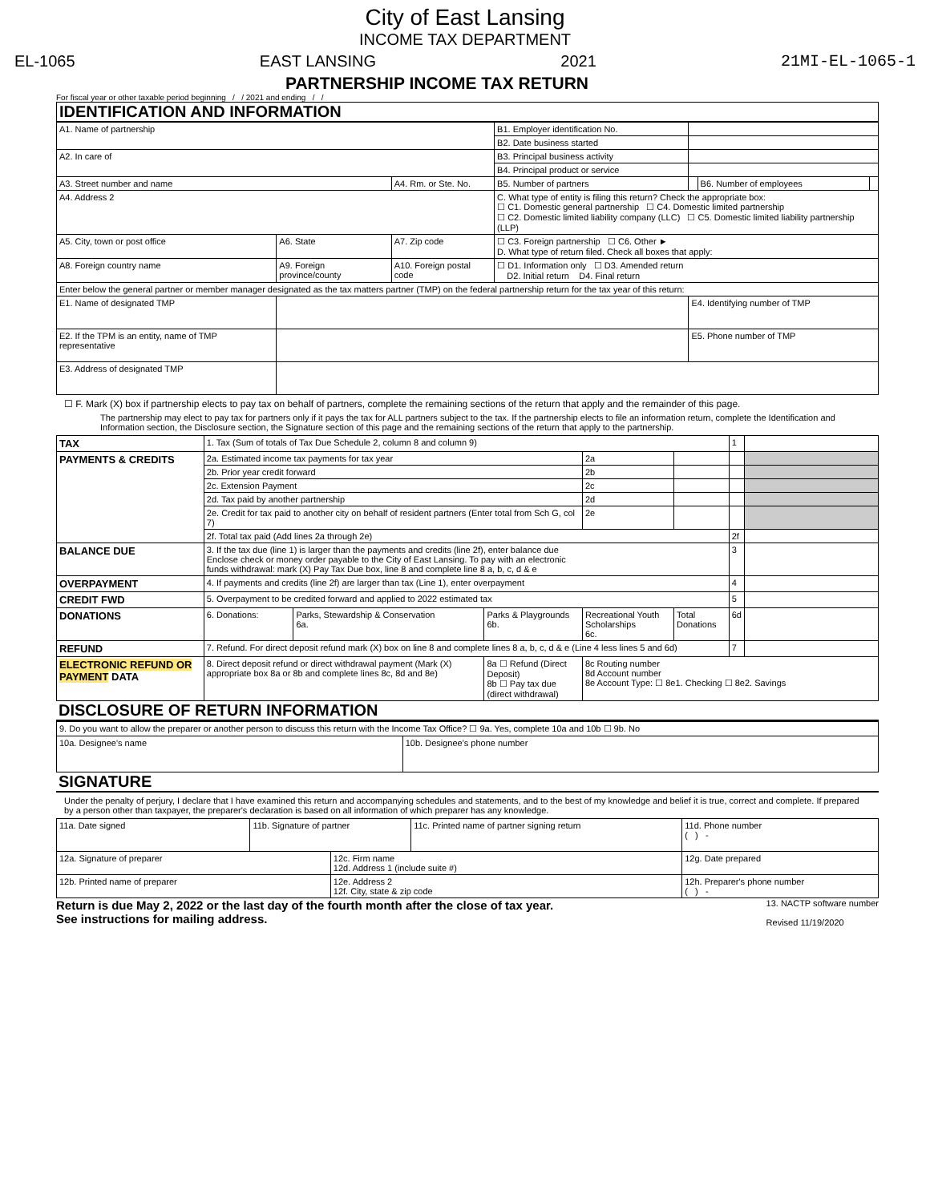City of East Lansing
INCOME TAX DEPARTMENT
EL-1065 EAST LANSING 2021 21MI-EL-1065-1
PARTNERSHIP INCOME TAX RETURN
For fiscal year or other taxable period beginning / / 2021 and ending / /
IDENTIFICATION AND INFORMATION
| A1. Name of partnership | | | B1. Employer identification No. | | | |
| | | | B2. Date business started | | | |
| A2. In care of | | | B3. Principal business activity | | | |
| | | | B4. Principal product or service | | | |
| A3. Street number and name | | A4. Rm. or Ste. No. | B5. Number of partners | | B6. Number of employees | |
| A4. Address 2 | | | C. What type of entity is filing this return? Check the appropriate box: ☐ C1. Domestic general partnership ☐ C4. Domestic limited partnership ☐ C2. Domestic limited liability company (LLC) ☐ C5. Domestic limited liability partnership (LLP) | | | |
| A5. City, town or post office | A6. State | A7. Zip code | ☐ C3. Foreign partnership ☐ C6. Other ► D. What type of return filed. Check all boxes that apply: | | | |
| A8. Foreign country name | A9. Foreign province/county | A10. Foreign postal code | ☐ D1. Information only ☐ D3. Amended return D2. Initial return D4. Final return | | | |
| Enter below the general partner or member manager designated as the tax matters partner (TMP) on the federal partnership return for the tax year of this return: | | | | | | |
| E1. Name of designated TMP | | | | E4. Identifying number of TMP | | |
| E2. If the TPM is an entity, name of TMP representative | | | | E5. Phone number of TMP | | |
| E3. Address of designated TMP | | | | | | |
☐ F. Mark (X) box if partnership elects to pay tax on behalf of partners, complete the remaining sections of the return that apply and the remainder of this page.
The partnership may elect to pay tax for partners only if it pays the tax for ALL partners subject to the tax. If the partnership elects to file an information return, complete the Identification and Information section, the Disclosure section, the Signature section of this page and the remaining sections of the return that apply to the partnership.
| TAX | 1. Tax (Sum of totals of Tax Due Schedule 2, column 8 and column 9) | | | | | | 1 | |
| PAYMENTS & CREDITS | 2a. Estimated income tax payments for tax year | | | | 2a | | | |
| | 2b. Prior year credit forward | | | | 2b | | | |
| | 2c. Extension Payment | | | | 2c | | | |
| | 2d. Tax paid by another partnership | | | | 2d | | | |
| | 2e. Credit for tax paid to another city on behalf of resident partners (Enter total from Sch G, col 7) | | | | 2e | | | |
| | 2f. Total tax paid (Add lines 2a through 2e) | | | | | | 2f | |
| BALANCE DUE | 3. If the tax due (line 1) is larger than the payments and credits (line 2f), enter balance due Enclose check or money order payable to the City of East Lansing. To pay with an electronic funds withdrawal: mark (X) Pay Tax Due box, line 8 and complete line 8 a, b, c, d & e | | | | | | 3 | |
| OVERPAYMENT | 4. If payments and credits (line 2f) are larger than tax (Line 1), enter overpayment | | | | | | 4 | |
| CREDIT FWD | 5. Overpayment to be credited forward and applied to 2022 estimated tax | | | | | | 5 | |
| DONATIONS | 6. Donations: | Parks, Stewardship & Conservation 6a. | Parks & Playgrounds 6b. | Recreational Youth Scholarships 6c. | | Total Donations | 6d | |
| REFUND | 7. Refund. For direct deposit refund mark (X) box on line 8 and complete lines 8 a, b, c, d & e (Line 4 less lines 5 and 6d) | | | | | | 7 | |
| ELECTRONIC REFUND OR PAYMENT DATA | 8. Direct deposit refund or direct withdrawal payment (Mark (X) appropriate box 8a or 8b and complete lines 8c, 8d and 8e) | | 8a ☐ Refund (Direct Deposit) 8b ☐ Pay tax due (direct withdrawal) | 8c Routing number 8d Account number 8e Account Type: ☐ 8e1. Checking ☐ 8e2. Savings | | | | |
DISCLOSURE OF RETURN INFORMATION
| 9. Do you want to allow the preparer or another person to discuss this return with the Income Tax Office? ☐ 9a. Yes, complete 10a and 10b ☐ 9b. No | |
| 10a. Designee's name | 10b. Designee's phone number |
SIGNATURE
Under the penalty of perjury, I declare that I have examined this return and accompanying schedules and statements, and to the best of my knowledge and belief it is true, correct and complete. If prepared by a person other than taxpayer, the preparer's declaration is based on all information of which preparer has any knowledge.
| 11a. Date signed | 11b. Signature of partner | | 11c. Printed name of partner signing return | 11d. Phone number ( ) - |
| 12a. Signature of preparer | | 12c. Firm name 12d. Address 1 (include suite #) | | 12g. Date prepared |
| 12b. Printed name of preparer | | 12e. Address 2 12f. City, state & zip code | | 12h. Preparer's phone number ( ) - |
Return is due May 2, 2022 or the last day of the fourth month after the close of tax year.
See instructions for mailing address.
13. NACTP software number
Revised 11/19/2020